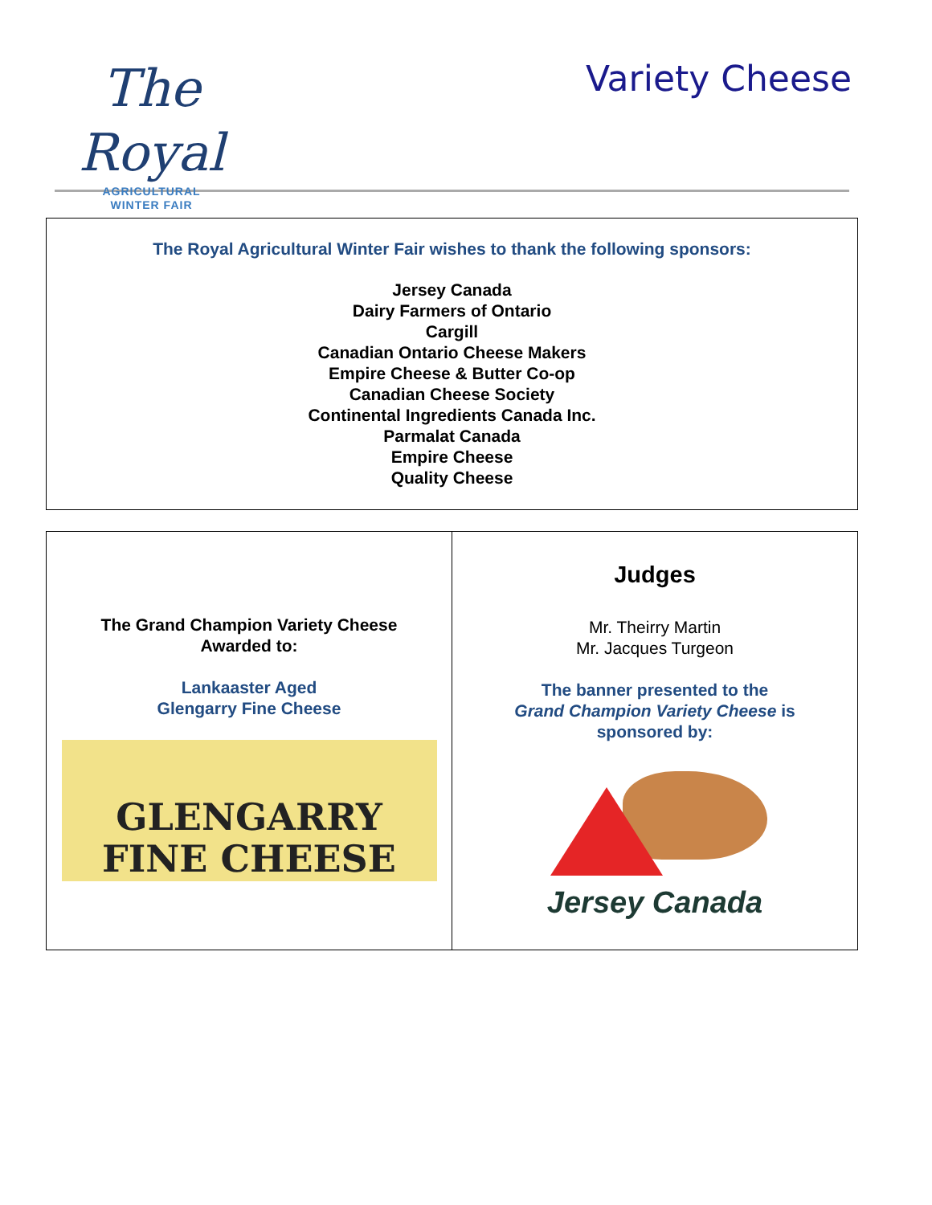The Royal
AGRICULTURAL
WINTER FAIR
Variety Cheese
The Royal Agricultural Winter Fair wishes to thank the following sponsors:
Jersey Canada
Dairy Farmers of Ontario
Cargill
Canadian Ontario Cheese Makers
Empire Cheese & Butter Co-op
Canadian Cheese Society
Continental Ingredients Canada Inc.
Parmalat Canada
Empire Cheese
Quality Cheese
| The Grand Champion Variety Cheese Awarded to: Lankaaster Aged Glengarry Fine Cheese GLENGARRY FINE CHEESE | Judges Mr. Theirry Martin Mr. Jacques Turgeon The banner presented to the Grand Champion Variety Cheese is sponsored by: Jersey Canada |